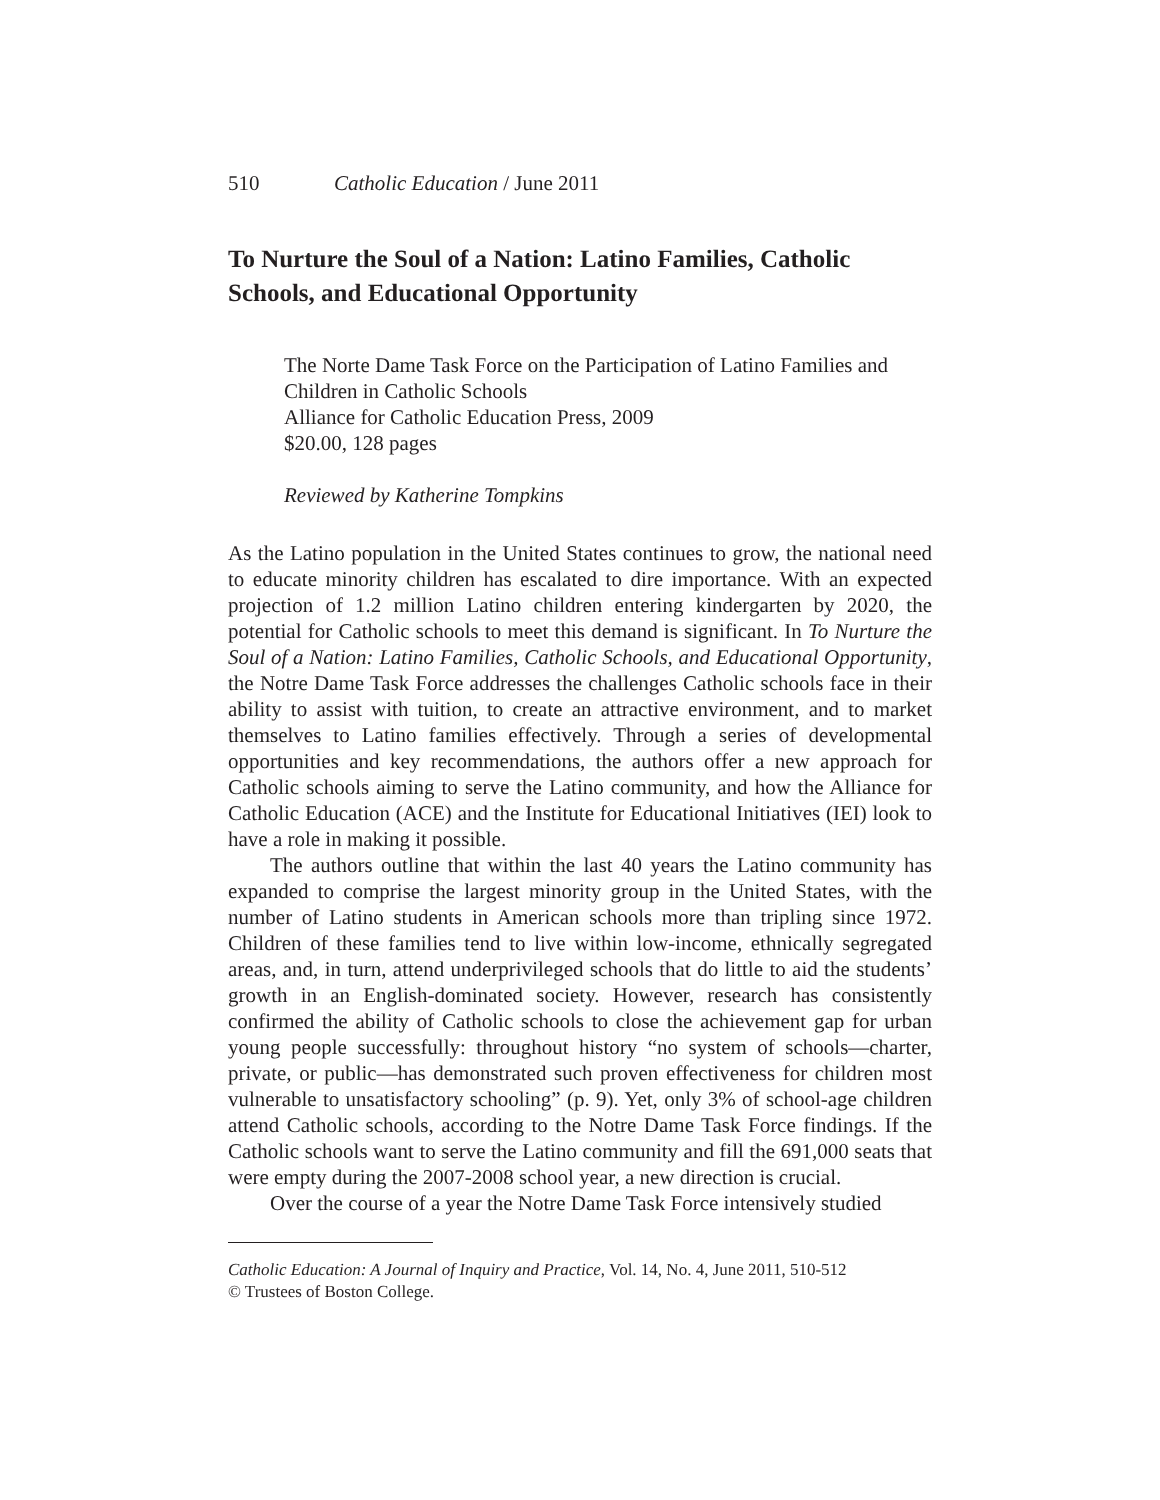510 Catholic Education / June 2011
To Nurture the Soul of a Nation: Latino Families, Catholic Schools, and Educational Opportunity
The Norte Dame Task Force on the Participation of Latino Families and Children in Catholic Schools
Alliance for Catholic Education Press, 2009
$20.00, 128 pages
Reviewed by Katherine Tompkins
As the Latino population in the United States continues to grow, the national need to educate minority children has escalated to dire importance. With an expected projection of 1.2 million Latino children entering kindergarten by 2020, the potential for Catholic schools to meet this demand is significant. In To Nurture the Soul of a Nation: Latino Families, Catholic Schools, and Educational Opportunity, the Notre Dame Task Force addresses the challenges Catholic schools face in their ability to assist with tuition, to create an attractive environment, and to market themselves to Latino families effectively. Through a series of developmental opportunities and key recommendations, the authors offer a new approach for Catholic schools aiming to serve the Latino community, and how the Alliance for Catholic Education (ACE) and the Institute for Educational Initiatives (IEI) look to have a role in making it possible.
The authors outline that within the last 40 years the Latino community has expanded to comprise the largest minority group in the United States, with the number of Latino students in American schools more than tripling since 1972. Children of these families tend to live within low-income, ethnically segregated areas, and, in turn, attend underprivileged schools that do little to aid the students’ growth in an English-dominated society. However, research has consistently confirmed the ability of Catholic schools to close the achievement gap for urban young people successfully: throughout history “no system of schools—charter, private, or public—has demonstrated such proven effectiveness for children most vulnerable to unsatisfactory schooling” (p. 9). Yet, only 3% of school-age children attend Catholic schools, according to the Notre Dame Task Force findings. If the Catholic schools want to serve the Latino community and fill the 691,000 seats that were empty during the 2007-2008 school year, a new direction is crucial.
Over the course of a year the Notre Dame Task Force intensively studied
Catholic Education: A Journal of Inquiry and Practice, Vol. 14, No. 4, June 2011, 510-512
© Trustees of Boston College.